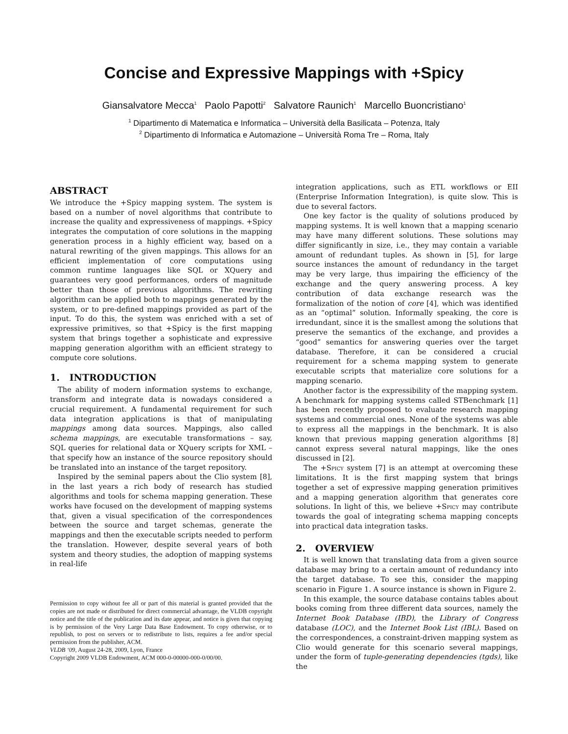Concise and Expressive Mappings with +Spicy
Giansalvatore Mecca<sup>1</sup> Paolo Papotti<sup>2</sup> Salvatore Raunich<sup>1</sup> Marcello Buoncristiano<sup>1</sup>
<sup>1</sup> Dipartimento di Matematica e Informatica – Università della Basilicata – Potenza, Italy
<sup>2</sup> Dipartimento di Informatica e Automazione – Università Roma Tre – Roma, Italy
ABSTRACT
We introduce the +Spicy mapping system. The system is based on a number of novel algorithms that contribute to increase the quality and expressiveness of mappings. +Spicy integrates the computation of core solutions in the mapping generation process in a highly efficient way, based on a natural rewriting of the given mappings. This allows for an efficient implementation of core computations using common runtime languages like SQL or XQuery and guarantees very good performances, orders of magnitude better than those of previous algorithms. The rewriting algorithm can be applied both to mappings generated by the system, or to pre-defined mappings provided as part of the input. To do this, the system was enriched with a set of expressive primitives, so that +Spicy is the first mapping system that brings together a sophisticate and expressive mapping generation algorithm with an efficient strategy to compute core solutions.
1. INTRODUCTION
The ability of modern information systems to exchange, transform and integrate data is nowadays considered a crucial requirement. A fundamental requirement for such data integration applications is that of manipulating mappings among data sources. Mappings, also called schema mappings, are executable transformations – say, SQL queries for relational data or XQuery scripts for XML – that specify how an instance of the source repository should be translated into an instance of the target repository.
Inspired by the seminal papers about the Clio system [8], in the last years a rich body of research has studied algorithms and tools for schema mapping generation. These works have focused on the development of mapping systems that, given a visual specification of the correspondences between the source and target schemas, generate the mappings and then the executable scripts needed to perform the translation. However, despite several years of both system and theory studies, the adoption of mapping systems in real-life
Permission to copy without fee all or part of this material is granted provided that the copies are not made or distributed for direct commercial advantage, the VLDB copyright notice and the title of the publication and its date appear, and notice is given that copying is by permission of the Very Large Data Base Endowment. To copy otherwise, or to republish, to post on servers or to redistribute to lists, requires a fee and/or special permission from the publisher, ACM.
VLDB ‘09, August 24-28, 2009, Lyon, France
Copyright 2009 VLDB Endowment, ACM 000-0-00000-000-0/00/00.
integration applications, such as ETL workflows or EII (Enterprise Information Integration), is quite slow. This is due to several factors.
One key factor is the quality of solutions produced by mapping systems. It is well known that a mapping scenario may have many different solutions. These solutions may differ significantly in size, i.e., they may contain a variable amount of redundant tuples. As shown in [5], for large source instances the amount of redundancy in the target may be very large, thus impairing the efficiency of the exchange and the query answering process. A key contribution of data exchange research was the formalization of the notion of core [4], which was identified as an “optimal” solution. Informally speaking, the core is irredundant, since it is the smallest among the solutions that preserve the semantics of the exchange, and provides a “good” semantics for answering queries over the target database. Therefore, it can be considered a crucial requirement for a schema mapping system to generate executable scripts that materialize core solutions for a mapping scenario.
Another factor is the expressibility of the mapping system. A benchmark for mapping systems called STBenchmark [1] has been recently proposed to evaluate research mapping systems and commercial ones. None of the systems was able to express all the mappings in the benchmark. It is also known that previous mapping generation algorithms [8] cannot express several natural mappings, like the ones discussed in [2].
The +Spicy system [7] is an attempt at overcoming these limitations. It is the first mapping system that brings together a set of expressive mapping generation primitives and a mapping generation algorithm that generates core solutions. In light of this, we believe +Spicy may contribute towards the goal of integrating schema mapping concepts into practical data integration tasks.
2. OVERVIEW
It is well known that translating data from a given source database may bring to a certain amount of redundancy into the target database. To see this, consider the mapping scenario in Figure 1. A source instance is shown in Figure 2.
In this example, the source database contains tables about books coming from three different data sources, namely the Internet Book Database (IBD), the Library of Congress database (LOC), and the Internet Book List (IBL). Based on the correspondences, a constraint-driven mapping system as Clio would generate for this scenario several mappings, under the form of tuple-generating dependencies (tgds), like the